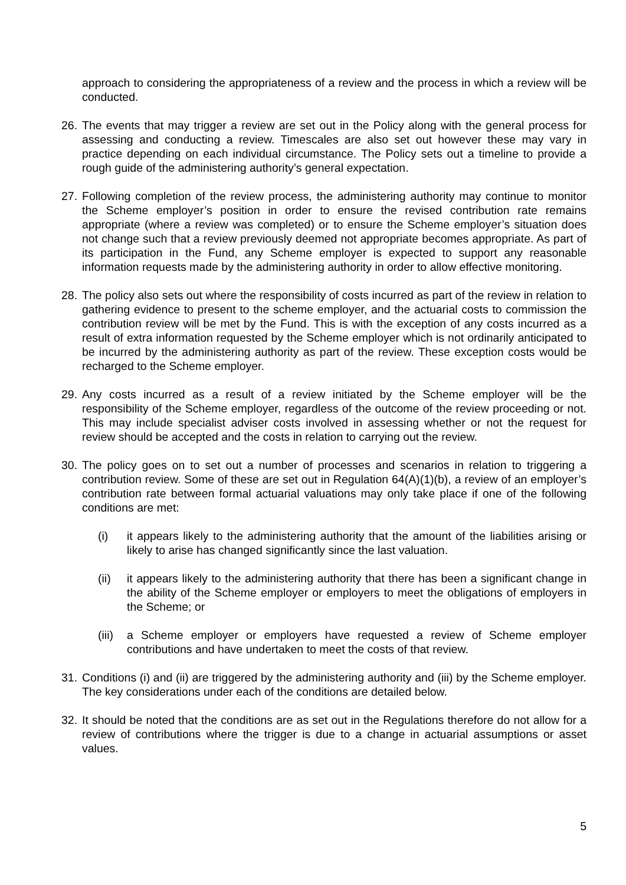approach to considering the appropriateness of a review and the process in which a review will be conducted.
26.
The events that may trigger a review are set out in the Policy along with the general process for assessing and conducting a review. Timescales are also set out however these may vary in practice depending on each individual circumstance. The Policy sets out a timeline to provide a rough guide of the administering authority’s general expectation.
27.
Following completion of the review process, the administering authority may continue to monitor the Scheme employer’s position in order to ensure the revised contribution rate remains appropriate (where a review was completed) or to ensure the Scheme employer’s situation does not change such that a review previously deemed not appropriate becomes appropriate. As part of its participation in the Fund, any Scheme employer is expected to support any reasonable information requests made by the administering authority in order to allow effective monitoring.
28.
The policy also sets out where the responsibility of costs incurred as part of the review in relation to gathering evidence to present to the scheme employer, and the actuarial costs to commission the contribution review will be met by the Fund. This is with the exception of any costs incurred as a result of extra information requested by the Scheme employer which is not ordinarily anticipated to be incurred by the administering authority as part of the review. These exception costs would be recharged to the Scheme employer.
29.
Any costs incurred as a result of a review initiated by the Scheme employer will be the responsibility of the Scheme employer, regardless of the outcome of the review proceeding or not. This may include specialist adviser costs involved in assessing whether or not the request for review should be accepted and the costs in relation to carrying out the review.
30.
The policy goes on to set out a number of processes and scenarios in relation to triggering a contribution review. Some of these are set out in Regulation 64(A)(1)(b), a review of an employer’s contribution rate between formal actuarial valuations may only take place if one of the following conditions are met:
(i) it appears likely to the administering authority that the amount of the liabilities arising or likely to arise has changed significantly since the last valuation.
(ii) it appears likely to the administering authority that there has been a significant change in the ability of the Scheme employer or employers to meet the obligations of employers in the Scheme; or
(iii)
a Scheme employer or employers have requested a review of Scheme employer contributions and have undertaken to meet the costs of that review.
31.
Conditions (i) and (ii) are triggered by the administering authority and (iii) by the Scheme employer. The key considerations under each of the conditions are detailed below.
32.
It should be noted that the conditions are as set out in the Regulations therefore do not allow for a review of contributions where the trigger is due to a change in actuarial assumptions or asset values.
5